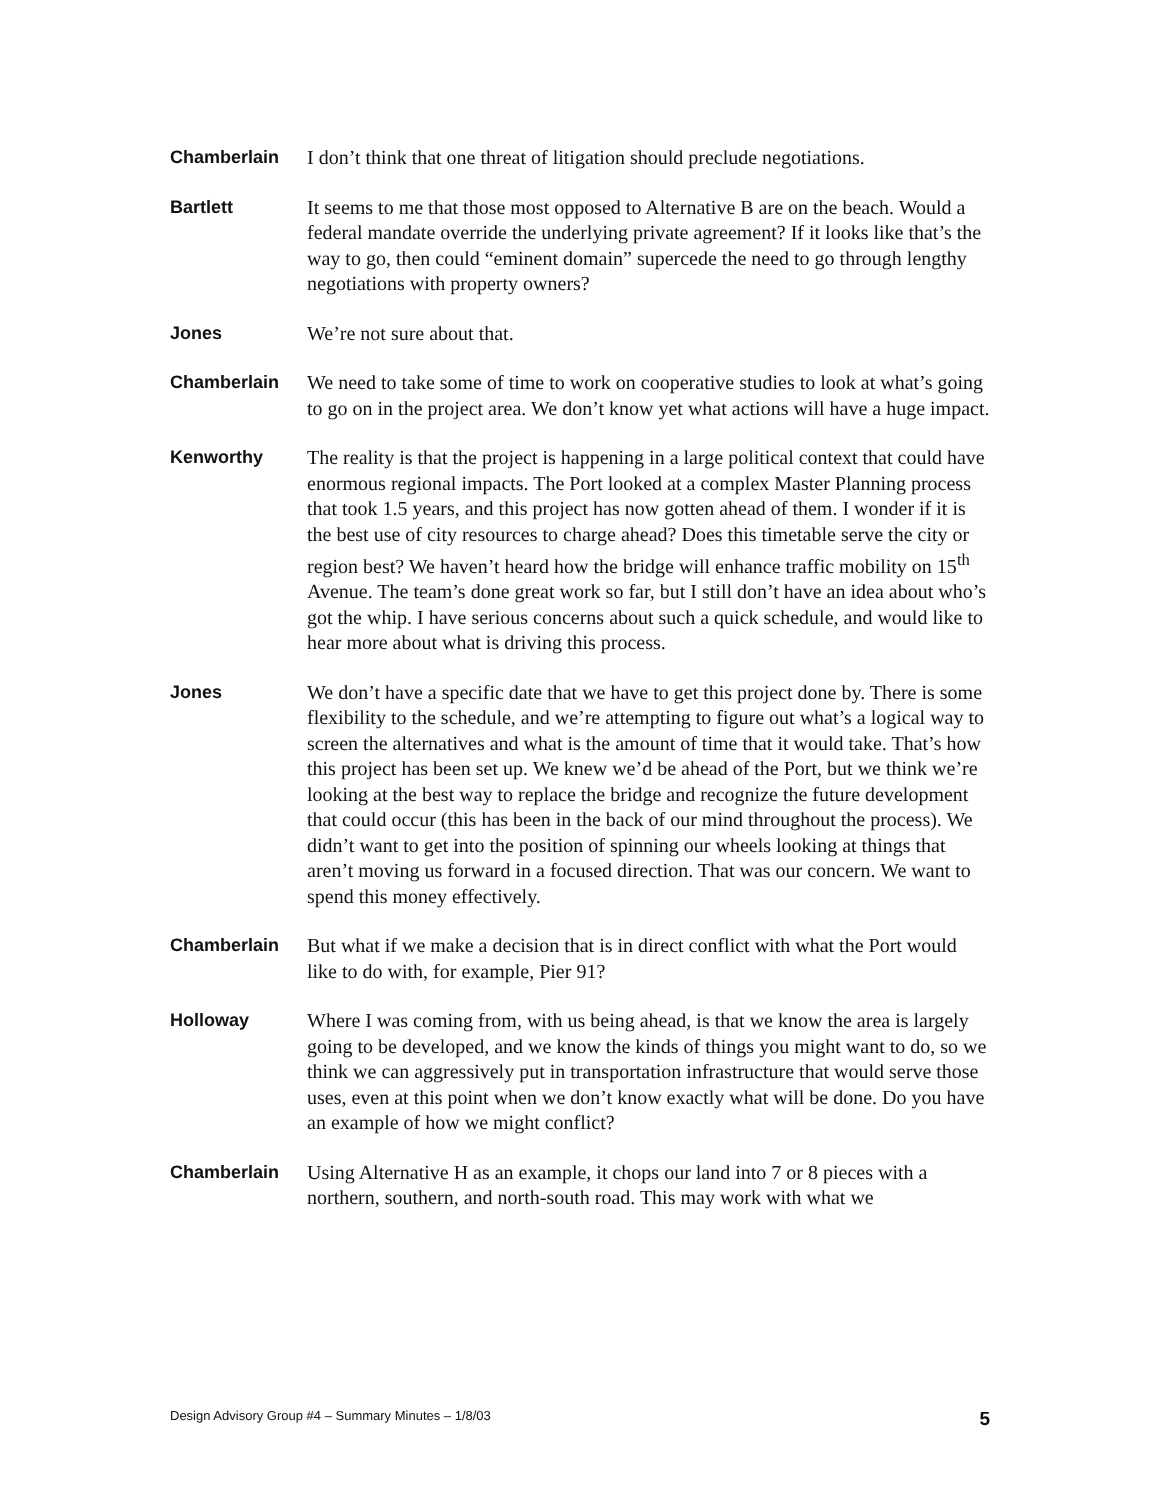Chamberlain I don’t think that one threat of litigation should preclude negotiations.
Bartlett It seems to me that those most opposed to Alternative B are on the beach. Would a federal mandate override the underlying private agreement? If it looks like that’s the way to go, then could “eminent domain” supercede the need to go through lengthy negotiations with property owners?
Jones We’re not sure about that.
Chamberlain We need to take some of time to work on cooperative studies to look at what’s going to go on in the project area. We don’t know yet what actions will have a huge impact.
Kenworthy The reality is that the project is happening in a large political context that could have enormous regional impacts. The Port looked at a complex Master Planning process that took 1.5 years, and this project has now gotten ahead of them. I wonder if it is the best use of city resources to charge ahead? Does this timetable serve the city or region best? We haven’t heard how the bridge will enhance traffic mobility on 15<sup>th</sup> Avenue. The team’s done great work so far, but I still don’t have an idea about who’s got the whip. I have serious concerns about such a quick schedule, and would like to hear more about what is driving this process.
Jones We don’t have a specific date that we have to get this project done by. There is some flexibility to the schedule, and we’re attempting to figure out what’s a logical way to screen the alternatives and what is the amount of time that it would take. That’s how this project has been set up. We knew we’d be ahead of the Port, but we think we’re looking at the best way to replace the bridge and recognize the future development that could occur (this has been in the back of our mind throughout the process). We didn’t want to get into the position of spinning our wheels looking at things that aren’t moving us forward in a focused direction. That was our concern. We want to spend this money effectively.
Chamberlain But what if we make a decision that is in direct conflict with what the Port would like to do with, for example, Pier 91?
Holloway Where I was coming from, with us being ahead, is that we know the area is largely going to be developed, and we know the kinds of things you might want to do, so we think we can aggressively put in transportation infrastructure that would serve those uses, even at this point when we don’t know exactly what will be done. Do you have an example of how we might conflict?
Chamberlain Using Alternative H as an example, it chops our land into 7 or 8 pieces with a northern, southern, and north-south road. This may work with what we
Design Advisory Group #4 – Summary Minutes – 1/8/03 5